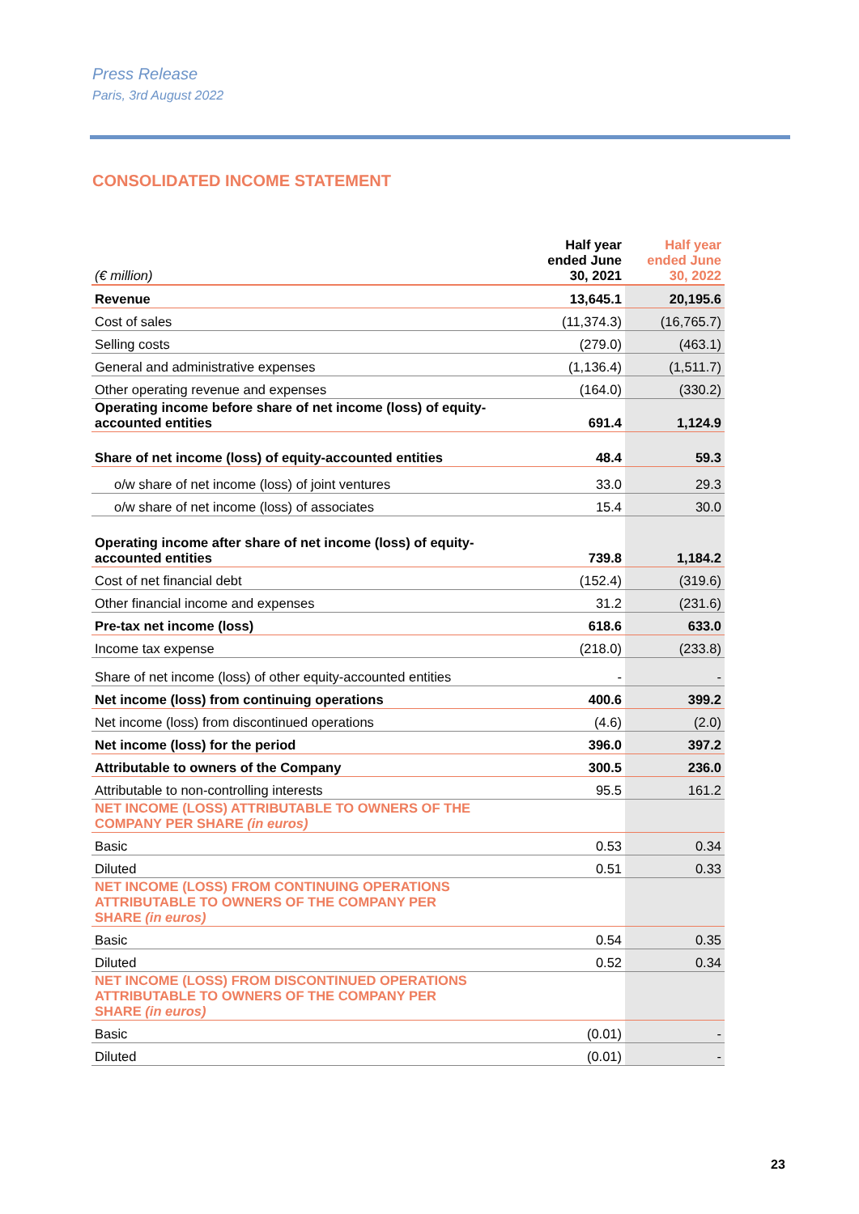Press Release
Paris, 3rd August 2022
CONSOLIDATED INCOME STATEMENT
| (€ million) | Half year ended June 30, 2021 | Half year ended June 30, 2022 |
| --- | --- | --- |
| Revenue | 13,645.1 | 20,195.6 |
| Cost of sales | (11,374.3) | (16,765.7) |
| Selling costs | (279.0) | (463.1) |
| General and administrative expenses | (1,136.4) | (1,511.7) |
| Other operating revenue and expenses | (164.0) | (330.2) |
| Operating income before share of net income (loss) of equity- accounted entities | 691.4 | 1,124.9 |
| Share of net income (loss) of equity-accounted entities | 48.4 | 59.3 |
| o/w share of net income (loss) of joint ventures | 33.0 | 29.3 |
| o/w share of net income (loss) of associates | 15.4 | 30.0 |
| Operating income after share of net income (loss) of equity- accounted entities | 739.8 | 1,184.2 |
| Cost of net financial debt | (152.4) | (319.6) |
| Other financial income and expenses | 31.2 | (231.6) |
| Pre-tax net income (loss) | 618.6 | 633.0 |
| Income tax expense | (218.0) | (233.8) |
| Share of net income (loss) of other equity-accounted entities | - | - |
| Net income (loss) from continuing operations | 400.6 | 399.2 |
| Net income (loss) from discontinued operations | (4.6) | (2.0) |
| Net income (loss) for the period | 396.0 | 397.2 |
| Attributable to owners of the Company | 300.5 | 236.0 |
| Attributable to non-controlling interests | 95.5 | 161.2 |
| NET INCOME (LOSS) ATTRIBUTABLE TO OWNERS OF THE COMPANY PER SHARE (in euros) | | |
| Basic | 0.53 | 0.34 |
| Diluted | 0.51 | 0.33 |
| NET INCOME (LOSS) FROM CONTINUING OPERATIONS ATTRIBUTABLE TO OWNERS OF THE COMPANY PER SHARE (in euros) | | |
| Basic | 0.54 | 0.35 |
| Diluted | 0.52 | 0.34 |
| NET INCOME (LOSS) FROM DISCONTINUED OPERATIONS ATTRIBUTABLE TO OWNERS OF THE COMPANY PER SHARE (in euros) | | |
| Basic | (0.01) | - |
| Diluted | (0.01) | - |
23